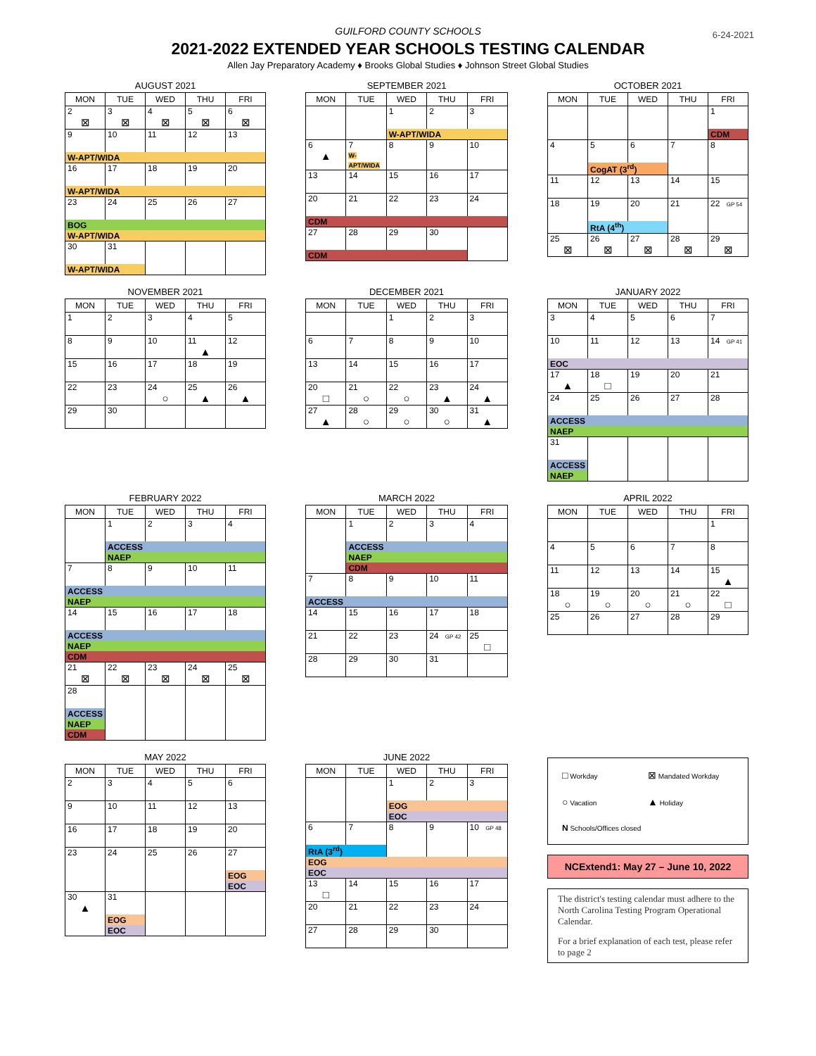GUILFORD COUNTY SCHOOLS
2021-2022 EXTENDED YEAR SCHOOLS TESTING CALENDAR
Allen Jay Preparatory Academy ♦ Brooks Global Studies ♦ Johnson Street Global Studies
6-24-2021
AUGUST 2021
| MON | TUE | WED | THU | FRI |
| --- | --- | --- | --- | --- |
| 2 ⊠ | 3 ⊠ | 4 ⊠ | 5 ⊠ | 6 ⊠ |
| 9 | 10 | 11 | 12 | 13 |
| W-APT/WIDA | | | | |
| 16 | 17 | 18 | 19 | 20 |
| W-APT/WIDA | | | | |
| 23 | 24 | 25 | 26 | 27 |
| BOG | | | | |
| W-APT/WIDA | | | | |
| 30 | 31 | | | |
| W-APT/WIDA | | | | |
SEPTEMBER 2021
| MON | TUE | WED | THU | FRI |
| --- | --- | --- | --- | --- |
| | | 1 | 2 | 3 |
| | | W-APT/WIDA | | |
| 6 ▲ | 7 W-APT/WIDA | 8 | 9 | 10 |
| 13 | 14 | 15 | 16 | 17 |
| 20 | 21 | 22 | 23 | 24 |
| CDM | | | | |
| 27 | 28 | 29 | 30 | |
| CDM | | | | |
OCTOBER 2021
| MON | TUE | WED | THU | FRI |
| --- | --- | --- | --- | --- |
| | | | | 1 |
| | | | | CDM |
| 4 | 5 | 6 | 7 | 8 |
| | CogAT (3<sup>rd</sup>) | | | |
| 11 | 12 | 13 | 14 | 15 |
| 18 | 19 | 20 | 21 | 22 GP 54 |
| | RtA (4<sup>th</sup>) | | | |
| 25 ⊠ | 26 ⊠ | 27 ⊠ | 28 ⊠ | 29 ⊠ |
NOVEMBER 2021
| MON | TUE | WED | THU | FRI |
| --- | --- | --- | --- | --- |
| 1 | 2 | 3 | 4 | 5 |
| 8 | 9 | 10 | 11 ▲ | 12 |
| 15 | 16 | 17 | 18 | 19 |
| 22 | 23 | 24 ○ | 25 ▲ | 26 ▲ |
| 29 | 30 | | | |
DECEMBER 2021
| MON | TUE | WED | THU | FRI |
| --- | --- | --- | --- | --- |
| | | 1 | 2 | 3 |
| 6 | 7 | 8 | 9 | 10 |
| 13 | 14 | 15 | 16 | 17 |
| 20 □ | 21 ○ | 22 ○ | 23 ▲ | 24 ▲ |
| 27 ▲ | 28 ○ | 29 ○ | 30 ○ | 31 ▲ |
JANUARY 2022
| MON | TUE | WED | THU | FRI |
| --- | --- | --- | --- | --- |
| 3 | 4 | 5 | 6 | 7 |
| 10 | 11 | 12 | 13 | 14 GP 41 |
| EOC | | | | |
| 17 ▲ | 18 □ | 19 | 20 | 21 |
| 24 | 25 | 26 | 27 | 28 |
| ACCESS | | | | |
| NAEP | | | | |
| 31 | | | | |
| ACCESS | | | | |
| NAEP | | | | |
FEBRUARY 2022
| MON | TUE | WED | THU | FRI |
| --- | --- | --- | --- | --- |
| | 1 | 2 | 3 | 4 |
| | ACCESS | | | |
| | NAEP | | | |
| 7 | 8 | 9 | 10 | 11 |
| ACCESS | | | | |
| NAEP | | | | |
| 14 | 15 | 16 | 17 | 18 |
| ACCESS | | | | |
| NAEP | | | | |
| CDM | | | | |
| 21 ⊠ | 22 ⊠ | 23 ⊠ | 24 ⊠ | 25 ⊠ |
| 28 | | | | |
| ACCESS | | | | |
| NAEP | | | | |
| CDM | | | | |
MARCH 2022
| MON | TUE | WED | THU | FRI |
| --- | --- | --- | --- | --- |
| | 1 | 2 | 3 | 4 |
| | ACCESS | | | |
| | NAEP | | | |
| | CDM | | | |
| 7 | 8 | 9 | 10 | 11 |
| ACCESS | | | | |
| 14 | 15 | 16 | 17 | 18 |
| 21 | 22 | 23 | 24 GP 42 | 25 □ |
| 28 | 29 | 30 | 31 | |
APRIL 2022
| MON | TUE | WED | THU | FRI |
| --- | --- | --- | --- | --- |
| | | | | 1 |
| 4 | 5 | 6 | 7 | 8 |
| 11 | 12 | 13 | 14 | 15 ▲ |
| 18 ○ | 19 ○ | 20 ○ | 21 ○ | 22 □ |
| 25 | 26 | 27 | 28 | 29 |
MAY 2022
| MON | TUE | WED | THU | FRI |
| --- | --- | --- | --- | --- |
| 2 | 3 | 4 | 5 | 6 |
| 9 | 10 | 11 | 12 | 13 |
| 16 | 17 | 18 | 19 | 20 |
| 23 | 24 | 25 | 26 | 27 |
| | | | | EOG |
| | | | | EOC |
| 30 ▲ | 31 | | | |
| | EOG | | | |
| | EOC | | | |
JUNE 2022
| MON | TUE | WED | THU | FRI |
| --- | --- | --- | --- | --- |
| | | 1 | 2 | 3 |
| | | EOG | | |
| | | EOC | | |
| 6 | 7 | 8 | 9 | 10 GP 48 |
| RtA (3<sup>rd</sup>) | | | | |
| EOG | | | | |
| EOC | | | | |
| 13 □ | 14 | 15 | 16 | 17 |
| 20 | 21 | 22 | 23 | 24 |
| 27 | 28 | 29 | 30 | |
□ Workday
⊠ Mandated Workday
○ Vacation
▲ Holiday
N Schools/Offices closed
NCExtend1: May 27 – June 10, 2022
The district's testing calendar must adhere to the North Carolina Testing Program Operational Calendar.
For a brief explanation of each test, please refer to page 2